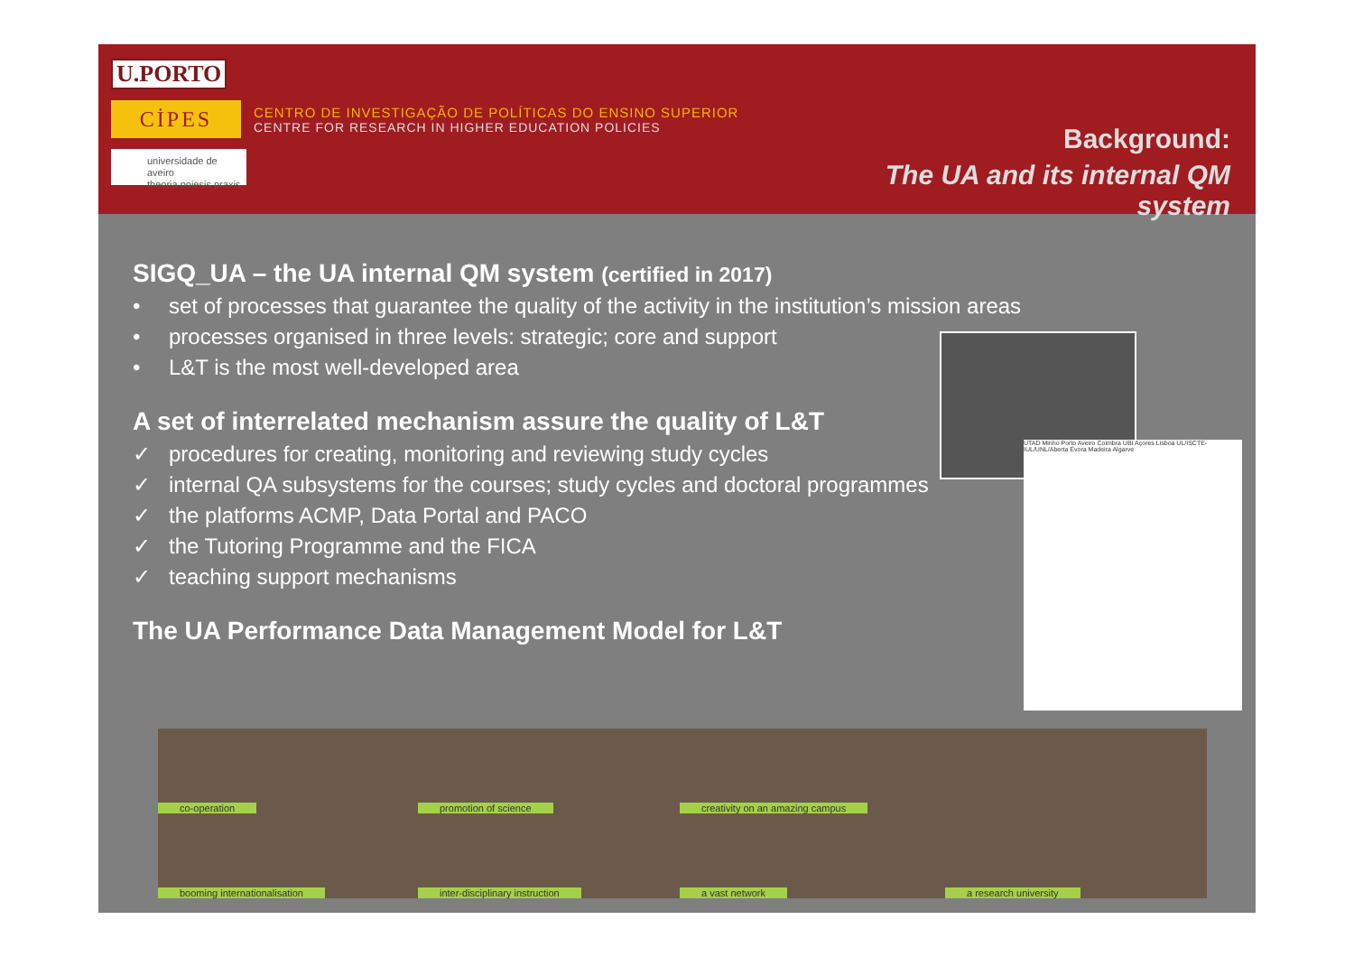U.PORTO
CİPES
CENTRO DE INVESTIGAÇÃO DE POLÍTICAS DO ENSINO SUPERIOR
CENTRE FOR RESEARCH IN HIGHER EDUCATION POLICIES
universidade de aveiro
theoria poiesis praxis
Background:
The UA and its internal QM system
SIGQ_UA – the UA internal QM system (certified in 2017)
• set of processes that guarantee the quality of the activity in the institution’s mission areas
• processes organised in three levels: strategic; core and support
• L&T is the most well-developed area
A set of interrelated mechanism assure the quality of L&T
✓ procedures for creating, monitoring and reviewing study cycles
✓ internal QA subsystems for the courses; study cycles and doctoral programmes
✓ the platforms ACMP, Data Portal and PACO
✓ the Tutoring Programme and the FICA
✓ teaching support mechanisms
The UA Performance Data Management Model for L&T
UTAD Minho Porto Aveiro Coimbra UBI Açores Lisboa UL/ISCTE-IUL/UNL/Aberta Évora Madeira Algarve
co-operation
promotion of science
creativity on an amazing campus
booming internationalisation
inter-disciplinary instruction
a vast network
a research university